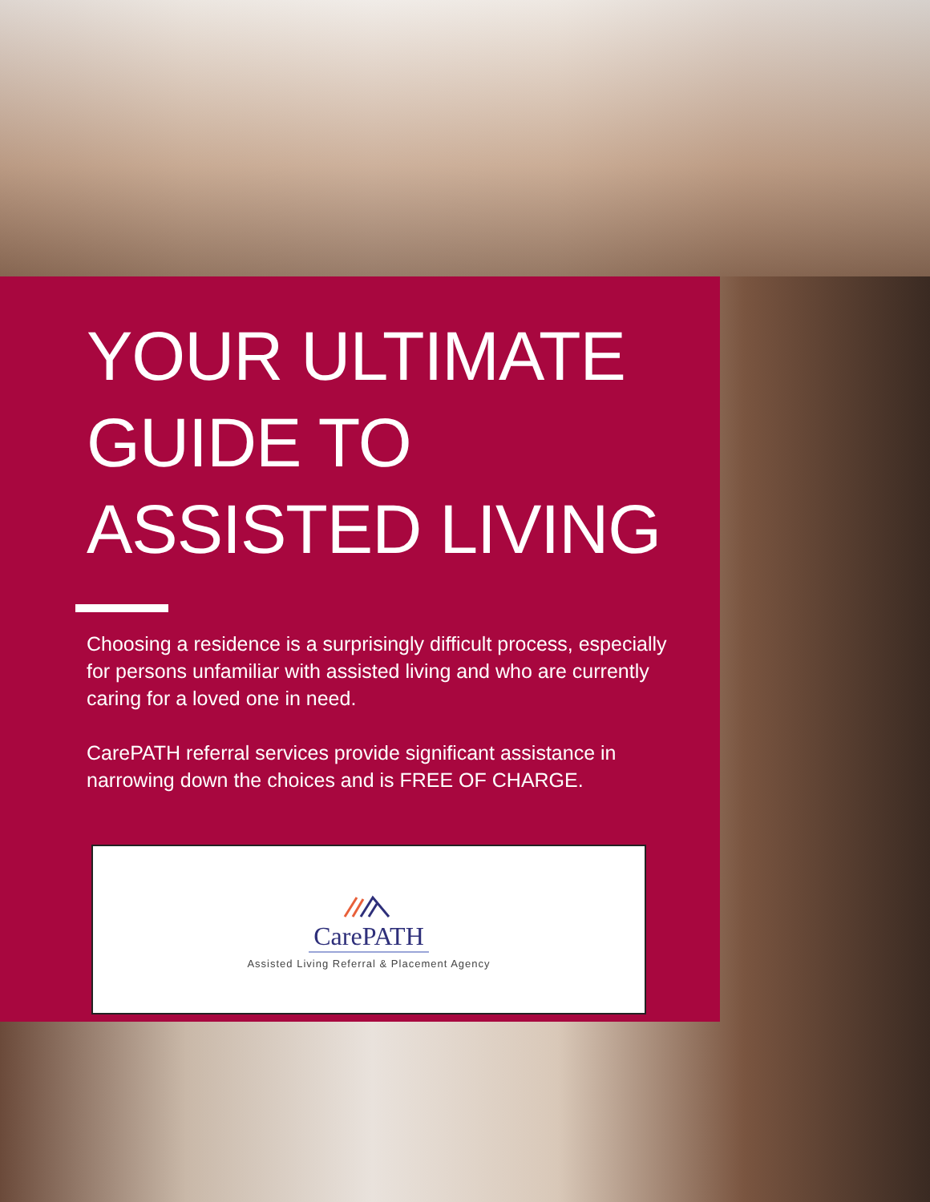YOUR ULTIMATE
GUIDE TO
ASSISTED LIVING
Choosing a residence is a surprisingly difficult process, especially for persons unfamiliar with assisted living and who are currently caring for a loved one in need.
CarePATH referral services provide significant assistance in narrowing down the choices and is FREE OF CHARGE.
CarePATH
Assisted Living Referral & Placement Agency